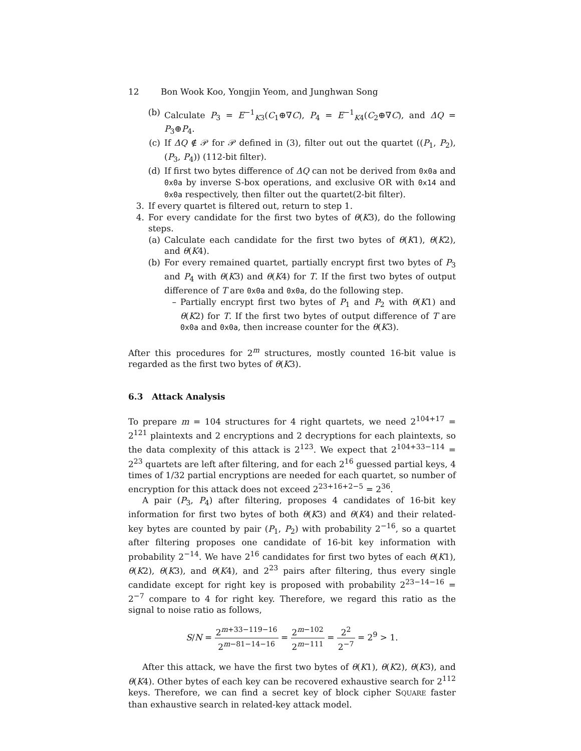12 Bon Wook Koo, Yongjin Yeom, and Junghwan Song
(b) Calculate P<sub>3</sub> = E<sup>−1</sup><sub>K3</sub>(C<sub>1</sub>⊕∇C), P<sub>4</sub> = E<sup>−1</sup><sub>K4</sub>(C<sub>2</sub>⊕∇C), and ΔQ = P<sub>3</sub>⊕P<sub>4</sub>.
(c) If ΔQ ∉ 𝒫 for 𝒫 defined in (3), filter out out the quartet ((P<sub>1</sub>, P<sub>2</sub>), (P<sub>3</sub>, P<sub>4</sub>)) (112-bit filter).
(d) If first two bytes difference of ΔQ can not be derived from 0x0a and 0x0a by inverse S-box operations, and exclusive OR with 0x14 and 0x0a respectively, then filter out the quartet(2-bit filter).
3. If every quartet is filtered out, return to step 1.
4. For every candidate for the first two bytes of θ(K3), do the following steps.
(a) Calculate each candidate for the first two bytes of θ(K1), θ(K2), and θ(K4).
(b) For every remained quartet, partially encrypt first two bytes of P<sub>3</sub> and P<sub>4</sub> with θ(K3) and θ(K4) for T. If the first two bytes of output difference of T are 0x0a and 0x0a, do the following step.
– Partially encrypt first two bytes of P<sub>1</sub> and P<sub>2</sub> with θ(K1) and θ(K2) for T. If the first two bytes of output difference of T are 0x0a and 0x0a, then increase counter for the θ(K3).
After this procedures for 2<sup>m</sup> structures, mostly counted 16-bit value is regarded as the first two bytes of θ(K3).
6.3 Attack Analysis
To prepare m = 104 structures for 4 right quartets, we need 2<sup>104+17</sup> = 2<sup>121</sup> plaintexts and 2 encryptions and 2 decryptions for each plaintexts, so the data complexity of this attack is 2<sup>123</sup>. We expect that 2<sup>104+33−114</sup> = 2<sup>23</sup> quartets are left after filtering, and for each 2<sup>16</sup> guessed partial keys, 4 times of 1/32 partial encryptions are needed for each quartet, so number of encryption for this attack does not exceed 2<sup>23+16+2−5</sup> = 2<sup>36</sup>.
A pair (P<sub>3</sub>, P<sub>4</sub>) after filtering, proposes 4 candidates of 16-bit key information for first two bytes of both θ(K3) and θ(K4) and their related-key bytes are counted by pair (P<sub>1</sub>, P<sub>2</sub>) with probability 2<sup>−16</sup>, so a quartet after filtering proposes one candidate of 16-bit key information with probability 2<sup>−14</sup>. We have 2<sup>16</sup> candidates for first two bytes of each θ(K1), θ(K2), θ(K3), and θ(K4), and 2<sup>23</sup> pairs after filtering, thus every single candidate except for right key is proposed with probability 2<sup>23−14−16</sup> = 2<sup>−7</sup> compare to 4 for right key. Therefore, we regard this ratio as the signal to noise ratio as follows,
S/N = 2<sup>m+33−119−16</sup> 2<sup>m−81−14−16</sup> = 2<sup>m−102</sup> 2<sup>m−111</sup> = 2<sup>2</sup> 2<sup>−7</sup> = 2<sup>9</sup> > 1.
After this attack, we have the first two bytes of θ(K1), θ(K2), θ(K3), and θ(K4). Other bytes of each key can be recovered exhaustive search for 2<sup>112</sup> keys. Therefore, we can find a secret key of block cipher SQUARE faster than exhaustive search in related-key attack model.